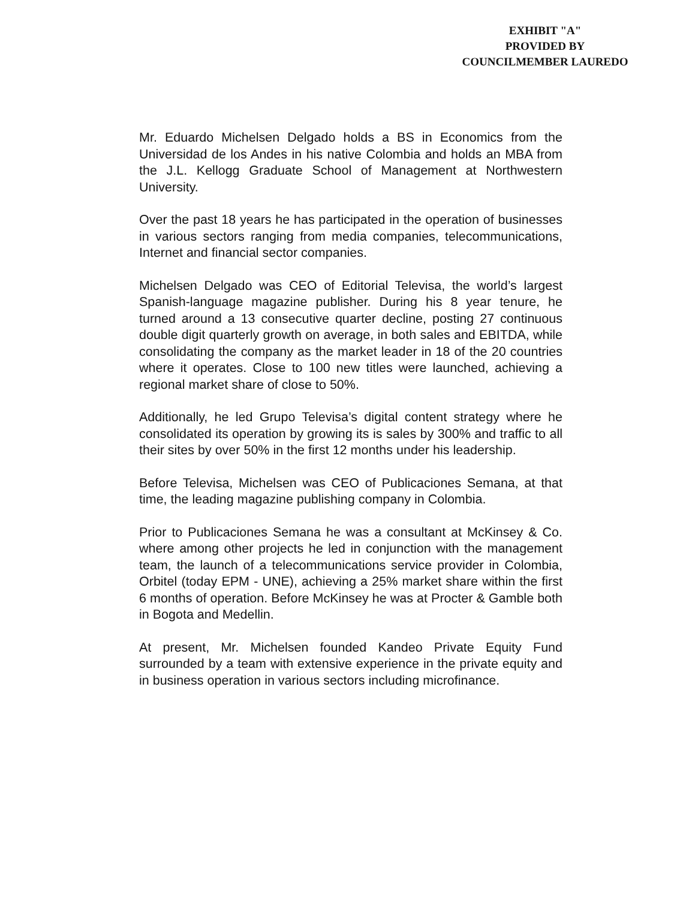EXHIBIT "A"
PROVIDED BY
COUNCILMEMBER LAUREDO
Mr. Eduardo Michelsen Delgado holds a BS in Economics from the Universidad de los Andes in his native Colombia and holds an MBA from the J.L. Kellogg Graduate School of Management at Northwestern University.
Over the past 18 years he has participated in the operation of businesses in various sectors ranging from media companies, telecommunications, Internet and financial sector companies.
Michelsen Delgado was CEO of Editorial Televisa, the world’s largest Spanish-language magazine publisher. During his 8 year tenure, he turned around a 13 consecutive quarter decline, posting 27 continuous double digit quarterly growth on average, in both sales and EBITDA, while consolidating the company as the market leader in 18 of the 20 countries where it operates. Close to 100 new titles were launched, achieving a regional market share of close to 50%.
Additionally, he led Grupo Televisa’s digital content strategy where he consolidated its operation by growing its is sales by 300% and traffic to all their sites by over 50% in the first 12 months under his leadership.
Before Televisa, Michelsen was CEO of Publicaciones Semana, at that time, the leading magazine publishing company in Colombia.
Prior to Publicaciones Semana he was a consultant at McKinsey & Co. where among other projects he led in conjunction with the management team, the launch of a telecommunications service provider in Colombia, Orbitel (today EPM - UNE), achieving a 25% market share within the first 6 months of operation. Before McKinsey he was at Procter & Gamble both in Bogota and Medellin.
At present, Mr. Michelsen founded Kandeo Private Equity Fund surrounded by a team with extensive experience in the private equity and in business operation in various sectors including microfinance.